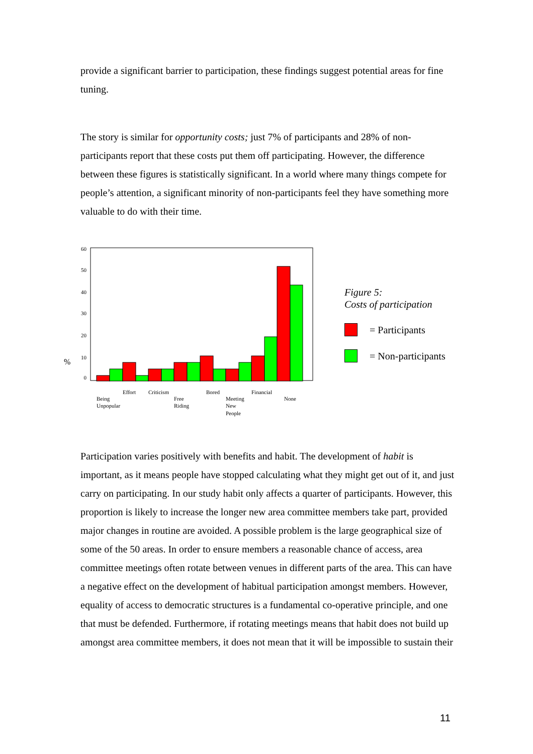provide a significant barrier to participation, these findings suggest potential areas for fine tuning.
The story is similar for opportunity costs; just 7% of participants and 28% of non-participants report that these costs put them off participating. However, the difference between these figures is statistically significant. In a world where many things compete for people’s attention, a significant minority of non-participants feel they have something more valuable to do with their time.
%
60
50
40
30
20
10
0
Effort
Criticism
Bored
Financial
Being
Unpopular
Free
Riding
Meeting
New
People
None
Figure 5:
Costs of participation
= Participants
= Non-participants
Participation varies positively with benefits and habit. The development of habit is important, as it means people have stopped calculating what they might get out of it, and just carry on participating. In our study habit only affects a quarter of participants. However, this proportion is likely to increase the longer new area committee members take part, provided major changes in routine are avoided. A possible problem is the large geographical size of some of the 50 areas. In order to ensure members a reasonable chance of access, area committee meetings often rotate between venues in different parts of the area. This can have a negative effect on the development of habitual participation amongst members. However, equality of access to democratic structures is a fundamental co-operative principle, and one that must be defended. Furthermore, if rotating meetings means that habit does not build up amongst area committee members, it does not mean that it will be impossible to sustain their
11